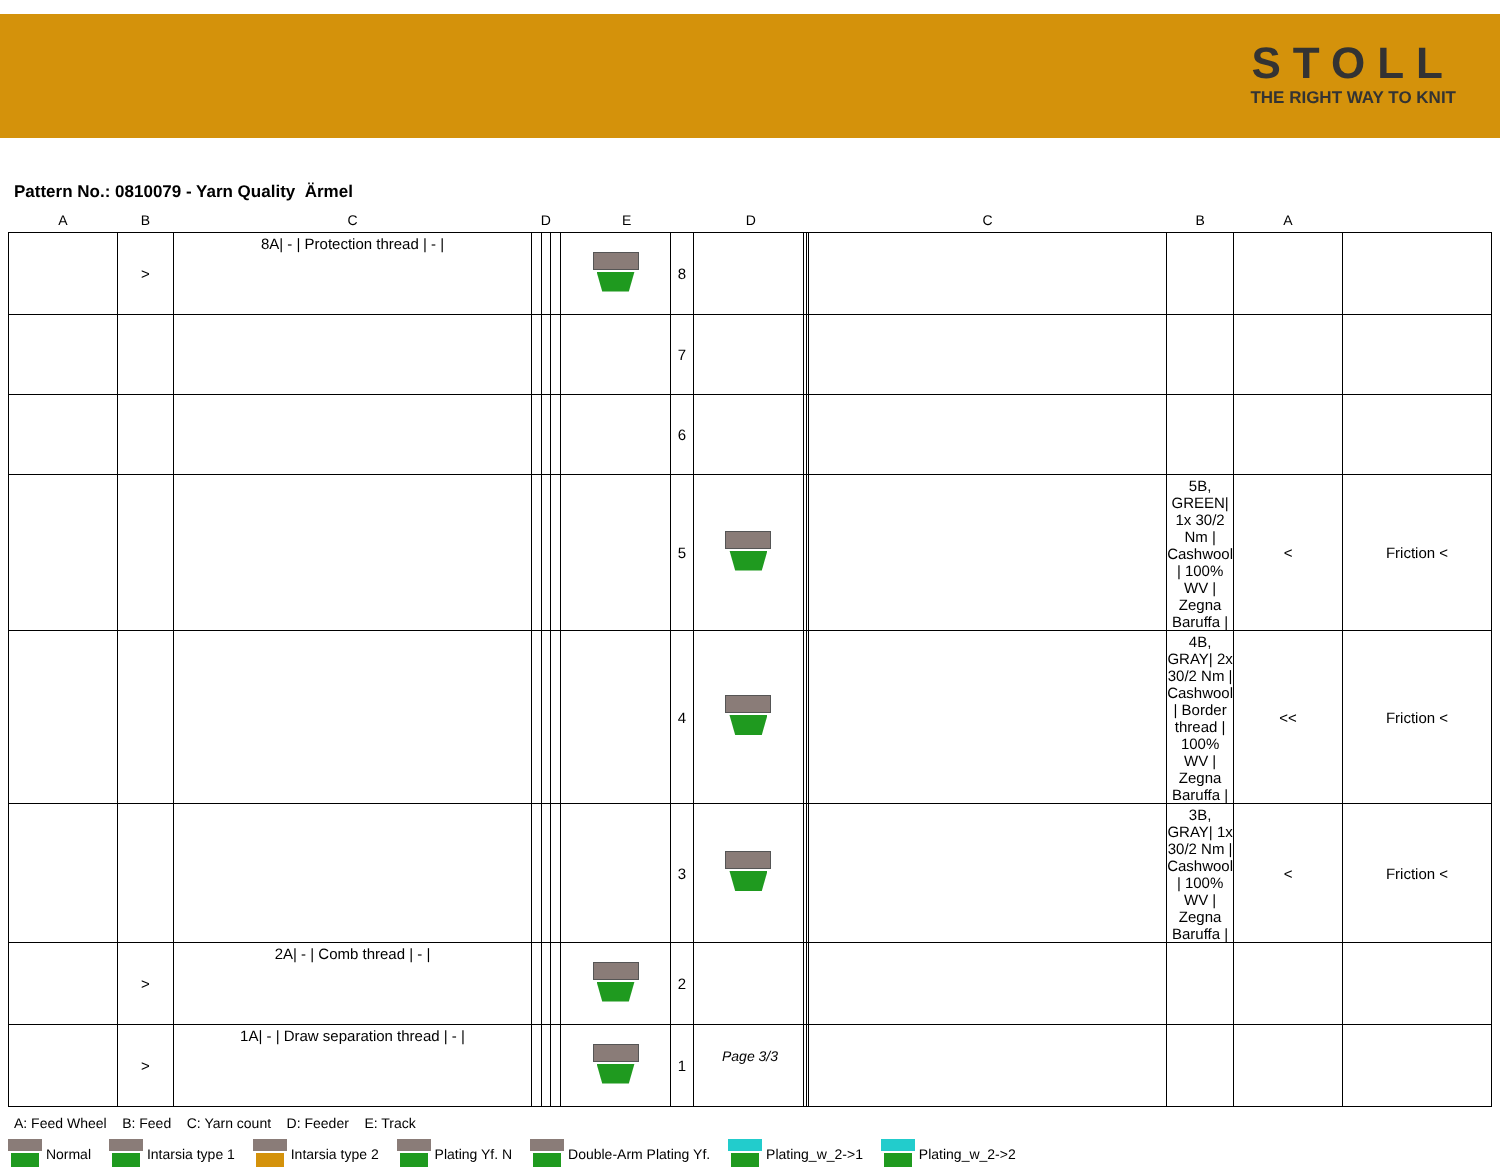STOLL
THE RIGHT WAY TO KNIT
Pattern No.: 0810079 - Yarn Quality Ärmel
| A | B | C | D | | | E | | D | | | C | B | A | |
| --- | --- | --- | --- | --- | --- | --- | --- | --- | --- | --- | --- | --- | --- | --- |
| | > | 8A/ - / Protection thread / - / | | | | | 8 | | | | | | | |
| | | | | | | | 7 | | | | | | | |
| | | | | | | | 6 | | | | | | | |
| | | | | | | | 5 | | | | | 5B, GREEN/ 1x 30/2 Nm / Cashwool / 100% WV / Zegna Baruffa / | < | Friction < |
| | | | | | | | 4 | | | | | 4B, GRAY/ 2x 30/2 Nm / Cashwool / Border thread / 100% WV / Zegna Baruffa / | << | Friction < |
| | | | | | | | 3 | | | | | 3B, GRAY/ 1x 30/2 Nm / Cashwool / 100% WV / Zegna Baruffa / | < | Friction < |
| | > | 2A/ - / Comb thread / - / | | | | | 2 | | | | | | | |
| | > | 1A/ - / Draw separation thread / - / | | | | | 1 | | | | | | | |
A: Feed Wheel B: Feed C: Yarn count D: Feeder E: Track
Normal Intarsia type 1 Intarsia type 2 Plating Yf. N Double-Arm Plating Yf. Plating_w_2->1 Plating_w_2->2
Page 3/3